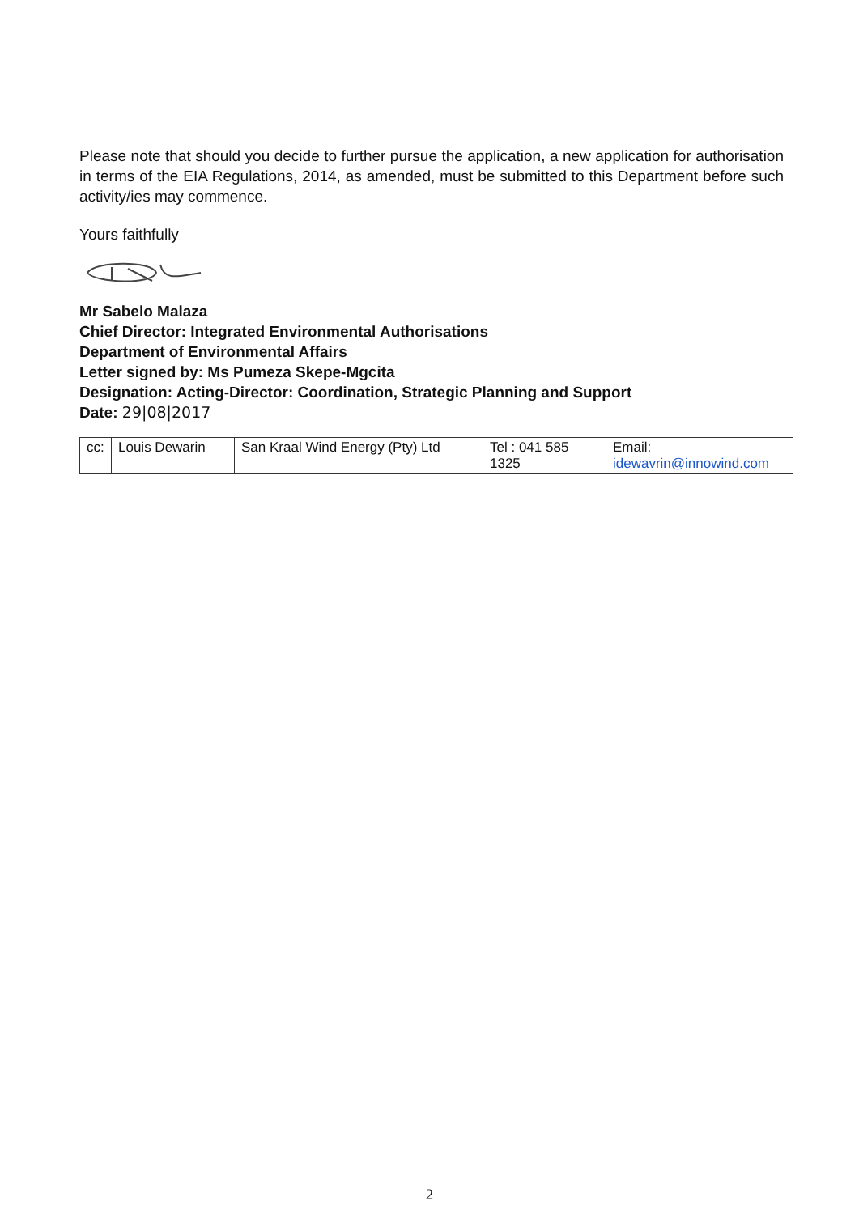Please note that should you decide to further pursue the application, a new application for authorisation in terms of the EIA Regulations, 2014, as amended, must be submitted to this Department before such activity/ies may commence.
Yours faithfully
Mr Sabelo Malaza
Chief Director: Integrated Environmental Authorisations
Department of Environmental Affairs
Letter signed by: Ms Pumeza Skepe-Mgcita
Designation: Acting-Director: Coordination, Strategic Planning and Support
Date: 29|08|2017
| cc: | Louis Dewarin | San Kraal Wind Energy (Pty) Ltd | Tel : 041 585 1325 | Email: idewavrin@innowind.com |
2